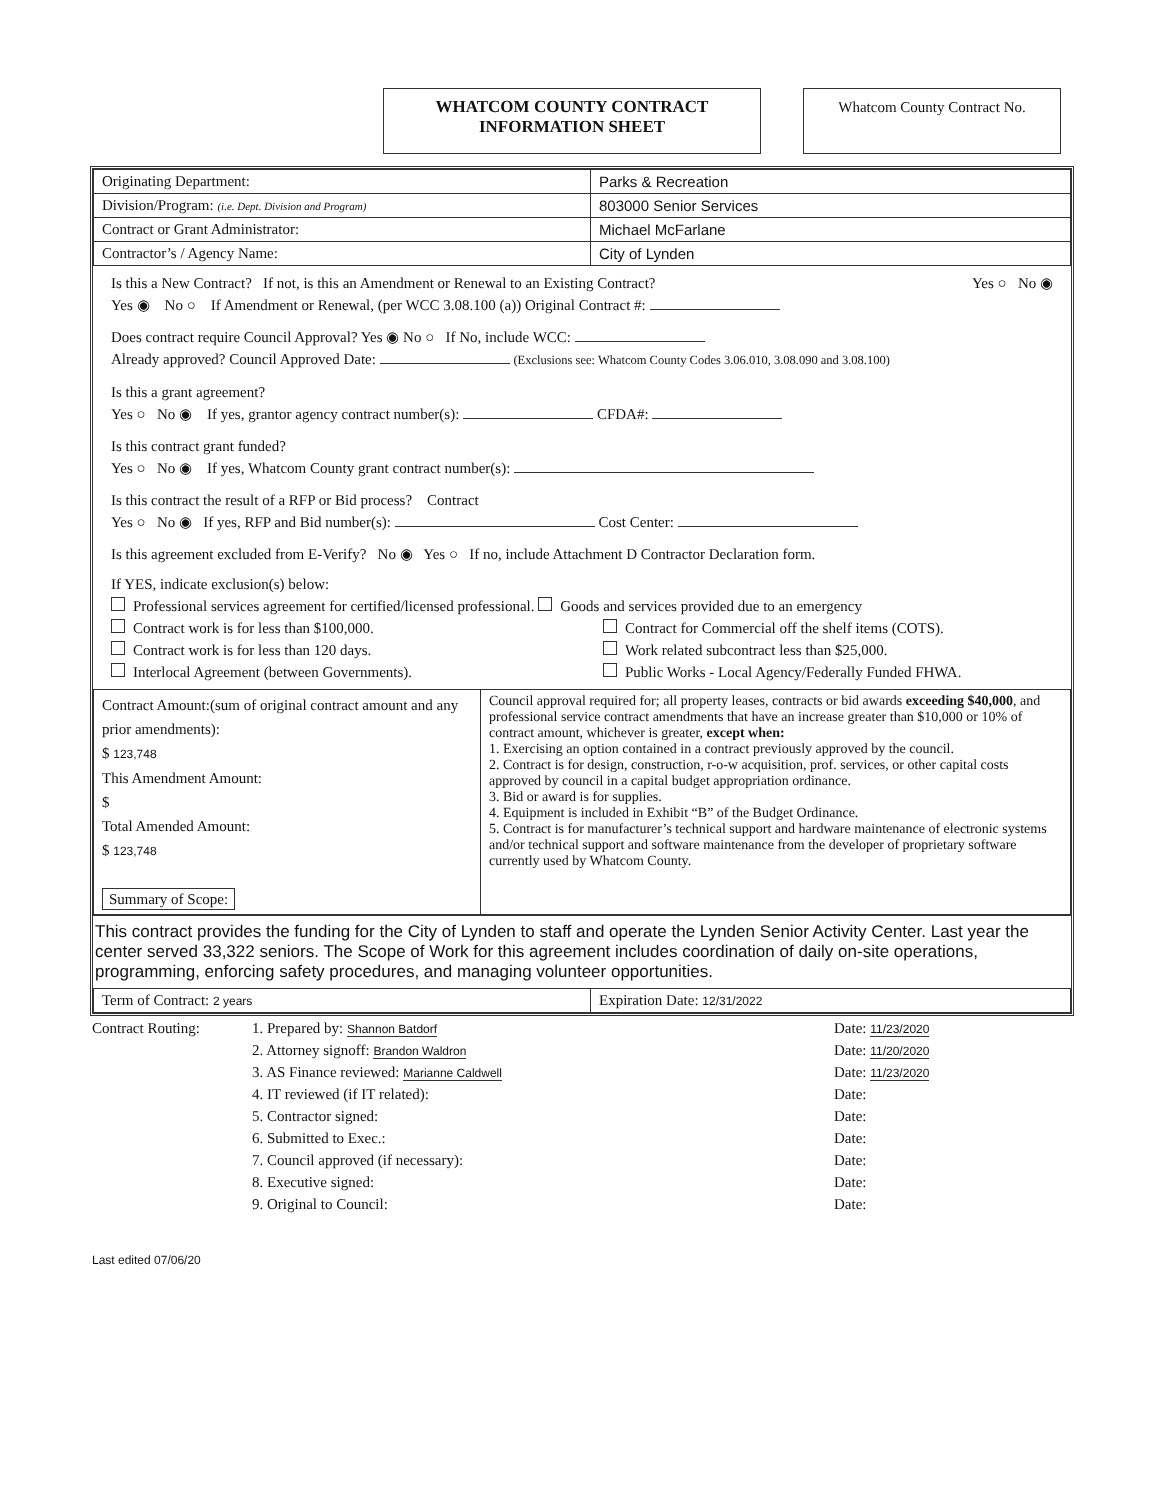WHATCOM COUNTY CONTRACT
INFORMATION SHEET
Whatcom County Contract No.
| Originating Department: | Parks & Recreation |
| Division/Program: (i.e. Dept. Division and Program) | 803000 Senior Services |
| Contract or Grant Administrator: | Michael McFarlane |
| Contractor’s / Agency Name: | City of Lynden |
Is this a New Contract? If not, is this an Amendment or Renewal to an Existing Contract? Yes ○ No ◉
Yes ◉ No ○ If Amendment or Renewal, (per WCC 3.08.100 (a)) Original Contract #:
Does contract require Council Approval? Yes ◉ No ○ If No, include WCC:
Already approved? Council Approved Date: (Exclusions see: Whatcom County Codes 3.06.010, 3.08.090 and 3.08.100)
Is this a grant agreement?
Yes ○ No ◉ If yes, grantor agency contract number(s): CFDA#:
Is this contract grant funded?
Yes ○ No ◉ If yes, Whatcom County grant contract number(s):
Is this contract the result of a RFP or Bid process? Contract
Yes ○ No ◉ If yes, RFP and Bid number(s): Cost Center:
Is this agreement excluded from E-Verify? No ◉ Yes ○ If no, include Attachment D Contractor Declaration form.
If YES, indicate exclusion(s) below:
Professional services agreement for certified/licensed professional. Goods and services provided due to an emergency
Contract work is for less than $100,000. Contract for Commercial off the shelf items (COTS).
Contract work is for less than 120 days. Work related subcontract less than $25,000.
Interlocal Agreement (between Governments). Public Works - Local Agency/Federally Funded FHWA.
| Contract Amount:(sum of original contract amount and any prior amendments): $ 123,748 This Amendment Amount: $ Total Amended Amount: $ 123,748 Summary of Scope: | Council approval required for; all property leases, contracts or bid awards exceeding $40,000 , and professional service contract amendments that have an increase greater than $10,000 or 10% of contract amount, whichever is greater, except when: 1. Exercising an option contained in a contract previously approved by the council. 2. Contract is for design, construction, r-o-w acquisition, prof. services, or other capital costs approved by council in a capital budget appropriation ordinance. 3. Bid or award is for supplies. 4. Equipment is included in Exhibit “B” of the Budget Ordinance. 5. Contract is for manufacturer’s technical support and hardware maintenance of electronic systems and/or technical support and software maintenance from the developer of proprietary software currently used by Whatcom County. |
This contract provides the funding for the City of Lynden to staff and operate the Lynden Senior Activity Center. Last year the center served 33,322 seniors. The Scope of Work for this agreement includes coordination of daily on-site operations, programming, enforcing safety procedures, and managing volunteer opportunities.
| Term of Contract: 2 years | Expiration Date: 12/31/2022 |
Contract Routing:
1. Prepared by: Shannon Batdorf
Date: 11/23/2020
2. Attorney signoff: Brandon Waldron
Date: 11/20/2020
3. AS Finance reviewed: Marianne Caldwell
Date: 11/23/2020
4. IT reviewed (if IT related):
Date:
5. Contractor signed:
Date:
6. Submitted to Exec.:
Date:
7. Council approved (if necessary):
Date:
8. Executive signed:
Date:
9. Original to Council:
Date:
Last edited 07/06/20